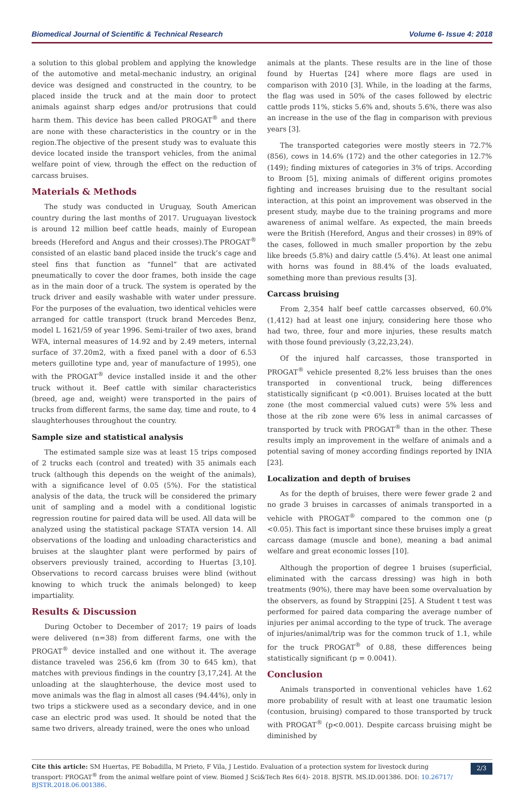Biomedical Journal of Scientific & Technical Research Volume 6- Issue 4: 2018
a solution to this global problem and applying the knowledge of the automotive and metal-mechanic industry, an original device was designed and constructed in the country, to be placed inside the truck and at the main door to protect animals against sharp edges and/or protrusions that could harm them. This device has been called PROGAT<sup>®</sup> and there are none with these characteristics in the country or in the region.The objective of the present study was to evaluate this device located inside the transport vehicles, from the animal welfare point of view, through the effect on the reduction of carcass bruises.
Materials & Methods
The study was conducted in Uruguay, South American country during the last months of 2017. Uruguayan livestock is around 12 million beef cattle heads, mainly of European breeds (Hereford and Angus and their crosses).The PROGAT<sup>®</sup> consisted of an elastic band placed inside the truck’s cage and steel fins that function as “funnel” that are activated pneumatically to cover the door frames, both inside the cage as in the main door of a truck. The system is operated by the truck driver and easily washable with water under pressure. For the purposes of the evaluation, two identical vehicles were arranged for cattle transport (truck brand Mercedes Benz, model L 1621/59 of year 1996. Semi-trailer of two axes, brand WFA, internal measures of 14.92 and by 2.49 meters, internal surface of 37.20m2, with a fixed panel with a door of 6.53 meters guillotine type and, year of manufacture of 1995), one with the PROGAT<sup>®</sup> device installed inside it and the other truck without it. Beef cattle with similar characteristics (breed, age and, weight) were transported in the pairs of trucks from different farms, the same day, time and route, to 4 slaughterhouses throughout the country.
Sample size and statistical analysis
The estimated sample size was at least 15 trips composed of 2 trucks each (control and treated) with 35 animals each truck (although this depends on the weight of the animals), with a significance level of 0.05 (5%). For the statistical analysis of the data, the truck will be considered the primary unit of sampling and a model with a conditional logistic regression routine for paired data will be used. All data will be analyzed using the statistical package STATA version 14. All observations of the loading and unloading characteristics and bruises at the slaughter plant were performed by pairs of observers previously trained, according to Huertas [3,10]. Observations to record carcass bruises were blind (without knowing to which truck the animals belonged) to keep impartiality.
Results & Discussion
During October to December of 2017; 19 pairs of loads were delivered (n=38) from different farms, one with the PROGAT<sup>®</sup> device installed and one without it. The average distance traveled was 256,6 km (from 30 to 645 km), that matches with previous findings in the country [3,17,24]. At the unloading at the slaughterhouse, the device most used to move animals was the flag in almost all cases (94.44%), only in two trips a stickwere used as a secondary device, and in one case an electric prod was used. It should be noted that the same two drivers, already trained, were the ones who unload
animals at the plants. These results are in the line of those found by Huertas [24] where more flags are used in comparison with 2010 [3]. While, in the loading at the farms, the flag was used in 50% of the cases followed by electric cattle prods 11%, sticks 5.6% and, shouts 5.6%, there was also an increase in the use of the flag in comparison with previous years [3].
The transported categories were mostly steers in 72.7% (856), cows in 14.6% (172) and the other categories in 12.7% (149); finding mixtures of categories in 3% of trips. According to Broom [5], mixing animals of different origins promotes fighting and increases bruising due to the resultant social interaction, at this point an improvement was observed in the present study, maybe due to the training programs and more awareness of animal welfare. As expected, the main breeds were the British (Hereford, Angus and their crosses) in 89% of the cases, followed in much smaller proportion by the zebu like breeds (5.8%) and dairy cattle (5.4%). At least one animal with horns was found in 88.4% of the loads evaluated, something more than previous results [3].
Carcass bruising
From 2,354 half beef cattle carcasses observed, 60.0% (1,412) had at least one injury, considering here those who had two, three, four and more injuries, these results match with those found previously (3,22,23,24).
Of the injured half carcasses, those transported in PROGAT<sup>®</sup> vehicle presented 8,2% less bruises than the ones transported in conventional truck, being differences statistically significant (p <0.001). Bruises located at the butt zone (the most commercial valued cuts) were 5% less and those at the rib zone were 6% less in animal carcasses of transported by truck with PROGAT<sup>®</sup> than in the other. These results imply an improvement in the welfare of animals and a potential saving of money according findings reported by INIA [23].
Localization and depth of bruises
As for the depth of bruises, there were fewer grade 2 and no grade 3 bruises in carcasses of animals transported in a vehicle with PROGAT<sup>®</sup> compared to the common one (p <0.05). This fact is important since these bruises imply a great carcass damage (muscle and bone), meaning a bad animal welfare and great economic losses [10].
Although the proportion of degree 1 bruises (superficial, eliminated with the carcass dressing) was high in both treatments (90%), there may have been some overvaluation by the observers, as found by Strappini [25]. A Student t test was performed for paired data comparing the average number of injuries per animal according to the type of truck. The average of injuries/animal/trip was for the common truck of 1.1, while for the truck PROGAT<sup>®</sup> of 0.88, these differences being statistically significant (p = 0.0041).
Conclusion
Animals transported in conventional vehicles have 1.62 more probability of result with at least one traumatic lesion (contusion, bruising) compared to those transported by truck with PROGAT<sup>®</sup> (p<0.001). Despite carcass bruising might be diminished by
Cite this article: SM Huertas, PE Bobadilla, M Prieto, F Vila, J Lestido. Evaluation of a protection system for livestock during transport: PROGAT<sup>®</sup> from the animal welfare point of view. Biomed J Sci&Tech Res 6(4)- 2018. BJSTR. MS.ID.001386. DOI: 10.26717/ BJSTR.2018.06.001386.
2/3